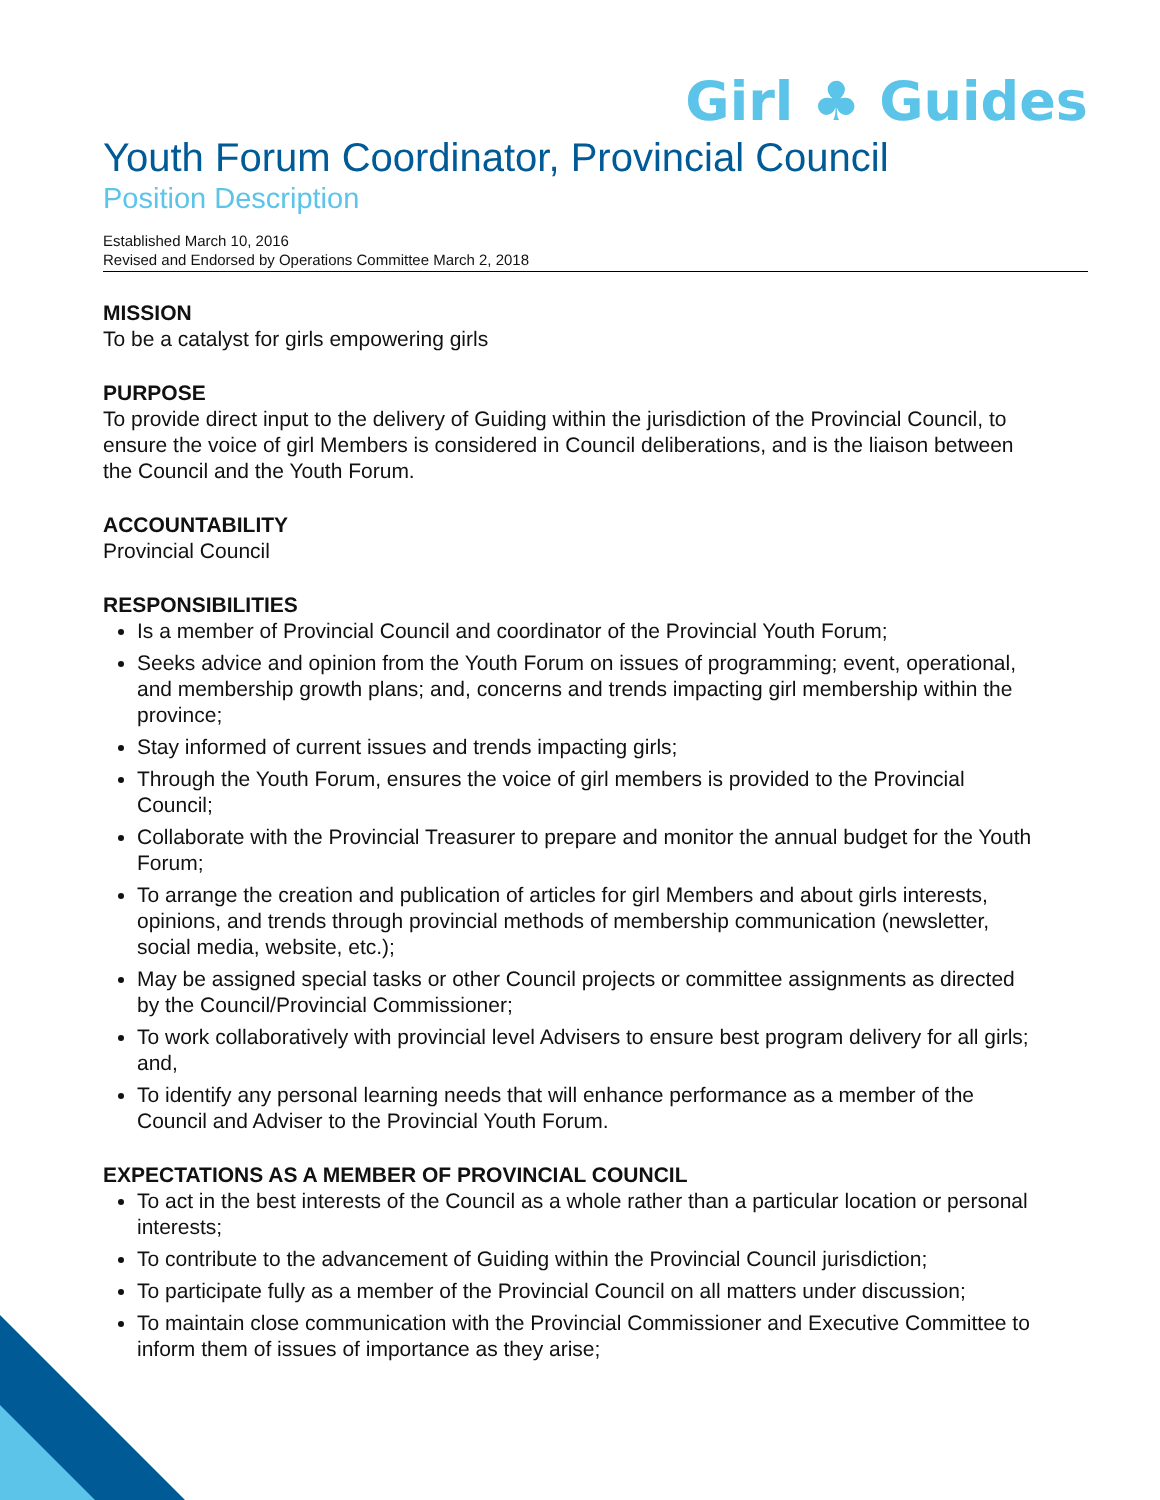Girl ♣ Guides
Youth Forum Coordinator, Provincial Council
Position Description
Established March 10, 2016
Revised and Endorsed by Operations Committee March 2, 2018
MISSION
To be a catalyst for girls empowering girls
PURPOSE
To provide direct input to the delivery of Guiding within the jurisdiction of the Provincial Council, to ensure the voice of girl Members is considered in Council deliberations, and is the liaison between the Council and the Youth Forum.
ACCOUNTABILITY
Provincial Council
RESPONSIBILITIES
Is a member of Provincial Council and coordinator of the Provincial Youth Forum;
Seeks advice and opinion from the Youth Forum on issues of programming; event, operational, and membership growth plans; and, concerns and trends impacting girl membership within the province;
Stay informed of current issues and trends impacting girls;
Through the Youth Forum, ensures the voice of girl members is provided to the Provincial Council;
Collaborate with the Provincial Treasurer to prepare and monitor the annual budget for the Youth Forum;
To arrange the creation and publication of articles for girl Members and about girls interests, opinions, and trends through provincial methods of membership communication (newsletter, social media, website, etc.);
May be assigned special tasks or other Council projects or committee assignments as directed by the Council/Provincial Commissioner;
To work collaboratively with provincial level Advisers to ensure best program delivery for all girls; and,
To identify any personal learning needs that will enhance performance as a member of the Council and Adviser to the Provincial Youth Forum.
EXPECTATIONS AS A MEMBER OF PROVINCIAL COUNCIL
To act in the best interests of the Council as a whole rather than a particular location or personal interests;
To contribute to the advancement of Guiding within the Provincial Council jurisdiction;
To participate fully as a member of the Provincial Council on all matters under discussion;
To maintain close communication with the Provincial Commissioner and Executive Committee to inform them of issues of importance as they arise;